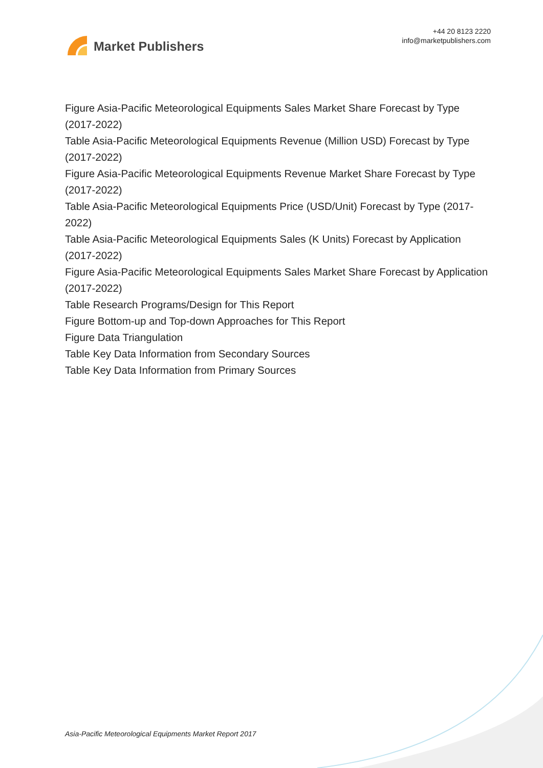Market Publishers
+44 20 8123 2220
info@marketpublishers.com
Figure Asia-Pacific Meteorological Equipments Sales Market Share Forecast by Type (2017-2022)
Table Asia-Pacific Meteorological Equipments Revenue (Million USD) Forecast by Type (2017-2022)
Figure Asia-Pacific Meteorological Equipments Revenue Market Share Forecast by Type (2017-2022)
Table Asia-Pacific Meteorological Equipments Price (USD/Unit) Forecast by Type (2017-2022)
Table Asia-Pacific Meteorological Equipments Sales (K Units) Forecast by Application (2017-2022)
Figure Asia-Pacific Meteorological Equipments Sales Market Share Forecast by Application (2017-2022)
Table Research Programs/Design for This Report
Figure Bottom-up and Top-down Approaches for This Report
Figure Data Triangulation
Table Key Data Information from Secondary Sources
Table Key Data Information from Primary Sources
Asia-Pacific Meteorological Equipments Market Report 2017